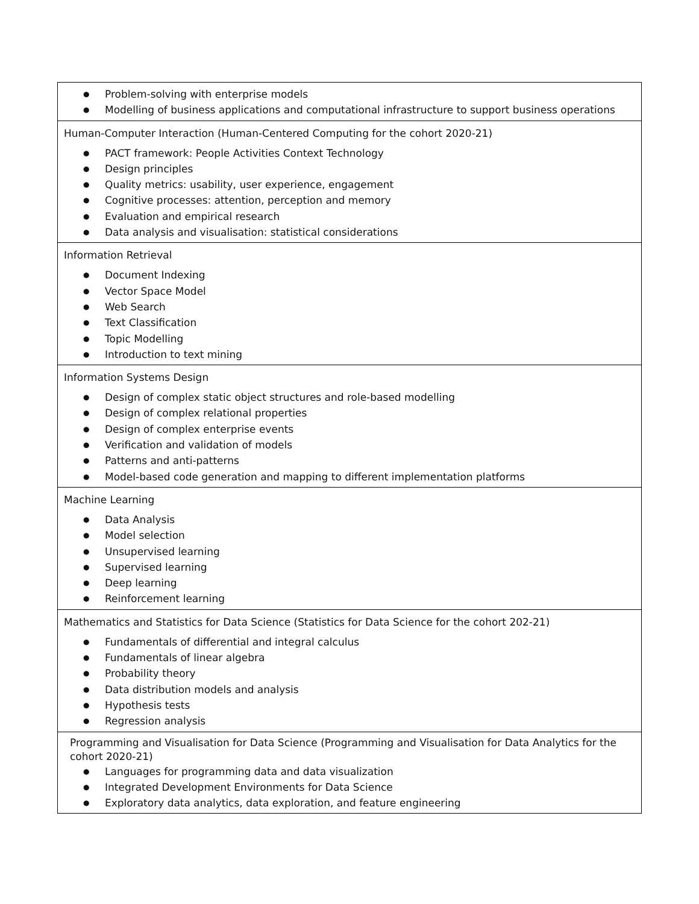| ● Problem-solving with enterprise models ● Modelling of business applications and computational infrastructure to support business operations |
| Human-Computer Interaction (Human-Centered Computing for the cohort 2020-21) ● PACT framework: People Activities Context Technology ● Design principles ● Quality metrics: usability, user experience, engagement ● Cognitive processes: attention, perception and memory ● Evaluation and empirical research ● Data analysis and visualisation: statistical considerations |
| Information Retrieval ● Document Indexing ● Vector Space Model ● Web Search ● Text Classification ● Topic Modelling ● Introduction to text mining |
| Information Systems Design ● Design of complex static object structures and role-based modelling ● Design of complex relational properties ● Design of complex enterprise events ● Verification and validation of models ● Patterns and anti-patterns ● Model-based code generation and mapping to different implementation platforms |
| Machine Learning ● Data Analysis ● Model selection ● Unsupervised learning ● Supervised learning ● Deep learning ● Reinforcement learning |
| Mathematics and Statistics for Data Science (Statistics for Data Science for the cohort 202-21) ● Fundamentals of differential and integral calculus ● Fundamentals of linear algebra ● Probability theory ● Data distribution models and analysis ● Hypothesis tests ● Regression analysis |
| Programming and Visualisation for Data Science (Programming and Visualisation for Data Analytics for the cohort 2020-21) ● Languages for programming data and data visualization ● Integrated Development Environments for Data Science ● Exploratory data analytics, data exploration, and feature engineering |